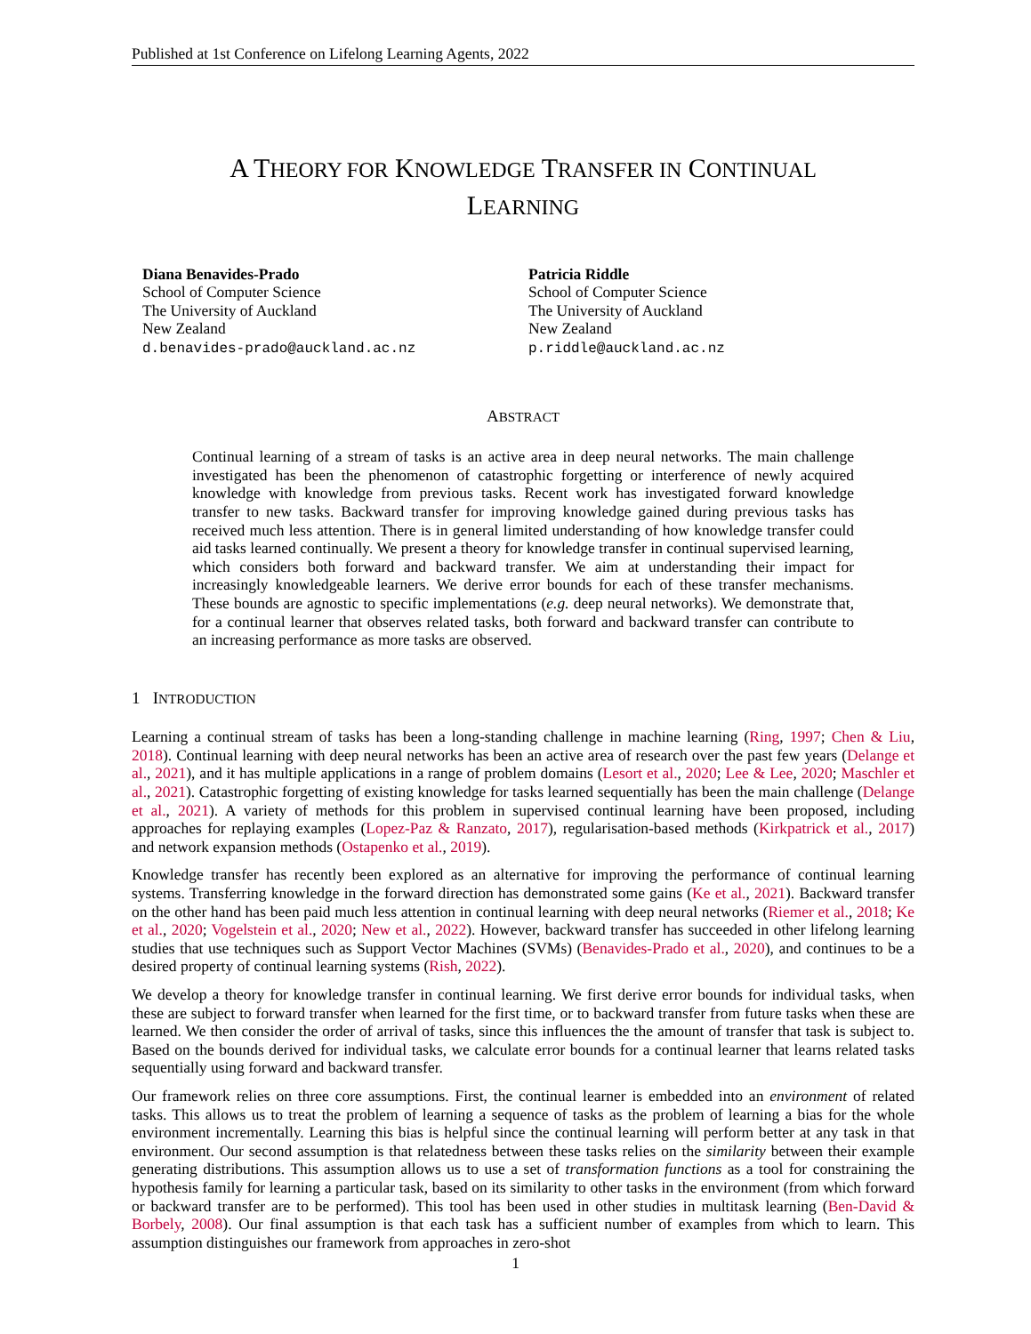Published at 1st Conference on Lifelong Learning Agents, 2022
A THEORY FOR KNOWLEDGE TRANSFER IN CONTINUAL
LEARNING
Diana Benavides-Prado
School of Computer Science
The University of Auckland
New Zealand
d.benavides-prado@auckland.ac.nz
Patricia Riddle
School of Computer Science
The University of Auckland
New Zealand
p.riddle@auckland.ac.nz
ABSTRACT
Continual learning of a stream of tasks is an active area in deep neural networks. The main challenge investigated has been the phenomenon of catastrophic forgetting or interference of newly acquired knowledge with knowledge from previous tasks. Recent work has investigated forward knowledge transfer to new tasks. Backward transfer for improving knowledge gained during previous tasks has received much less attention. There is in general limited understanding of how knowledge transfer could aid tasks learned continually. We present a theory for knowledge transfer in continual supervised learning, which considers both forward and backward transfer. We aim at understanding their impact for increasingly knowledgeable learners. We derive error bounds for each of these transfer mechanisms. These bounds are agnostic to specific implementations (e.g. deep neural networks). We demonstrate that, for a continual learner that observes related tasks, both forward and backward transfer can contribute to an increasing performance as more tasks are observed.
1 INTRODUCTION
Learning a continual stream of tasks has been a long-standing challenge in machine learning (Ring, 1997; Chen & Liu, 2018). Continual learning with deep neural networks has been an active area of research over the past few years (Delange et al., 2021), and it has multiple applications in a range of problem domains (Lesort et al., 2020; Lee & Lee, 2020; Maschler et al., 2021). Catastrophic forgetting of existing knowledge for tasks learned sequentially has been the main challenge (Delange et al., 2021). A variety of methods for this problem in supervised continual learning have been proposed, including approaches for replaying examples (Lopez-Paz & Ranzato, 2017), regularisation-based methods (Kirkpatrick et al., 2017) and network expansion methods (Ostapenko et al., 2019).
Knowledge transfer has recently been explored as an alternative for improving the performance of continual learning systems. Transferring knowledge in the forward direction has demonstrated some gains (Ke et al., 2021). Backward transfer on the other hand has been paid much less attention in continual learning with deep neural networks (Riemer et al., 2018; Ke et al., 2020; Vogelstein et al., 2020; New et al., 2022). However, backward transfer has succeeded in other lifelong learning studies that use techniques such as Support Vector Machines (SVMs) (Benavides-Prado et al., 2020), and continues to be a desired property of continual learning systems (Rish, 2022).
We develop a theory for knowledge transfer in continual learning. We first derive error bounds for individual tasks, when these are subject to forward transfer when learned for the first time, or to backward transfer from future tasks when these are learned. We then consider the order of arrival of tasks, since this influences the the amount of transfer that task is subject to. Based on the bounds derived for individual tasks, we calculate error bounds for a continual learner that learns related tasks sequentially using forward and backward transfer.
Our framework relies on three core assumptions. First, the continual learner is embedded into an environment of related tasks. This allows us to treat the problem of learning a sequence of tasks as the problem of learning a bias for the whole environment incrementally. Learning this bias is helpful since the continual learning will perform better at any task in that environment. Our second assumption is that relatedness between these tasks relies on the similarity between their example generating distributions. This assumption allows us to use a set of transformation functions as a tool for constraining the hypothesis family for learning a particular task, based on its similarity to other tasks in the environment (from which forward or backward transfer are to be performed). This tool has been used in other studies in multitask learning (Ben-David & Borbely, 2008). Our final assumption is that each task has a sufficient number of examples from which to learn. This assumption distinguishes our framework from approaches in zero-shot
1